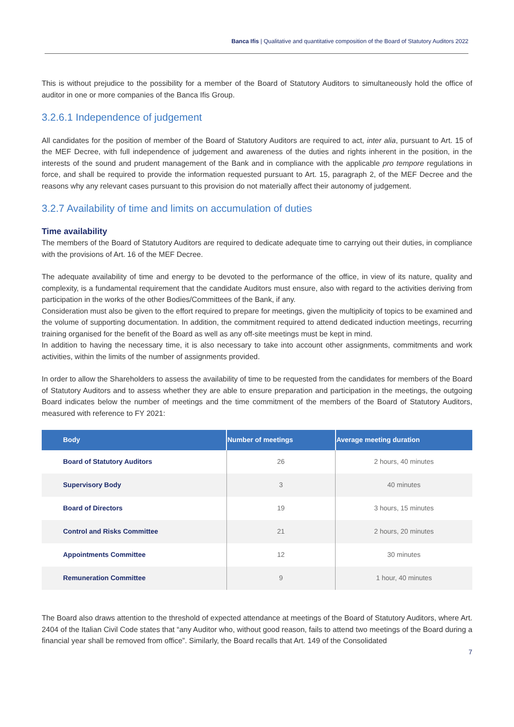Banca Ifis | Qualitative and quantitative composition of the Board of Statutory Auditors 2022
This is without prejudice to the possibility for a member of the Board of Statutory Auditors to simultaneously hold the office of auditor in one or more companies of the Banca Ifis Group.
3.2.6.1 Independence of judgement
All candidates for the position of member of the Board of Statutory Auditors are required to act, inter alia, pursuant to Art. 15 of the MEF Decree, with full independence of judgement and awareness of the duties and rights inherent in the position, in the interests of the sound and prudent management of the Bank and in compliance with the applicable pro tempore regulations in force, and shall be required to provide the information requested pursuant to Art. 15, paragraph 2, of the MEF Decree and the reasons why any relevant cases pursuant to this provision do not materially affect their autonomy of judgement.
3.2.7 Availability of time and limits on accumulation of duties
Time availability
The members of the Board of Statutory Auditors are required to dedicate adequate time to carrying out their duties, in compliance with the provisions of Art. 16 of the MEF Decree.
The adequate availability of time and energy to be devoted to the performance of the office, in view of its nature, quality and complexity, is a fundamental requirement that the candidate Auditors must ensure, also with regard to the activities deriving from participation in the works of the other Bodies/Committees of the Bank, if any.
Consideration must also be given to the effort required to prepare for meetings, given the multiplicity of topics to be examined and the volume of supporting documentation. In addition, the commitment required to attend dedicated induction meetings, recurring training organised for the benefit of the Board as well as any off-site meetings must be kept in mind.
In addition to having the necessary time, it is also necessary to take into account other assignments, commitments and work activities, within the limits of the number of assignments provided.
In order to allow the Shareholders to assess the availability of time to be requested from the candidates for members of the Board of Statutory Auditors and to assess whether they are able to ensure preparation and participation in the meetings, the outgoing Board indicates below the number of meetings and the time commitment of the members of the Board of Statutory Auditors, measured with reference to FY 2021:
| Body | Number of meetings | Average meeting duration |
| --- | --- | --- |
| Board of Statutory Auditors | 26 | 2 hours, 40 minutes |
| Supervisory Body | 3 | 40 minutes |
| Board of Directors | 19 | 3 hours, 15 minutes |
| Control and Risks Committee | 21 | 2 hours, 20 minutes |
| Appointments Committee | 12 | 30 minutes |
| Remuneration Committee | 9 | 1 hour, 40 minutes |
The Board also draws attention to the threshold of expected attendance at meetings of the Board of Statutory Auditors, where Art. 2404 of the Italian Civil Code states that “any Auditor who, without good reason, fails to attend two meetings of the Board during a financial year shall be removed from office”. Similarly, the Board recalls that Art. 149 of the Consolidated
7